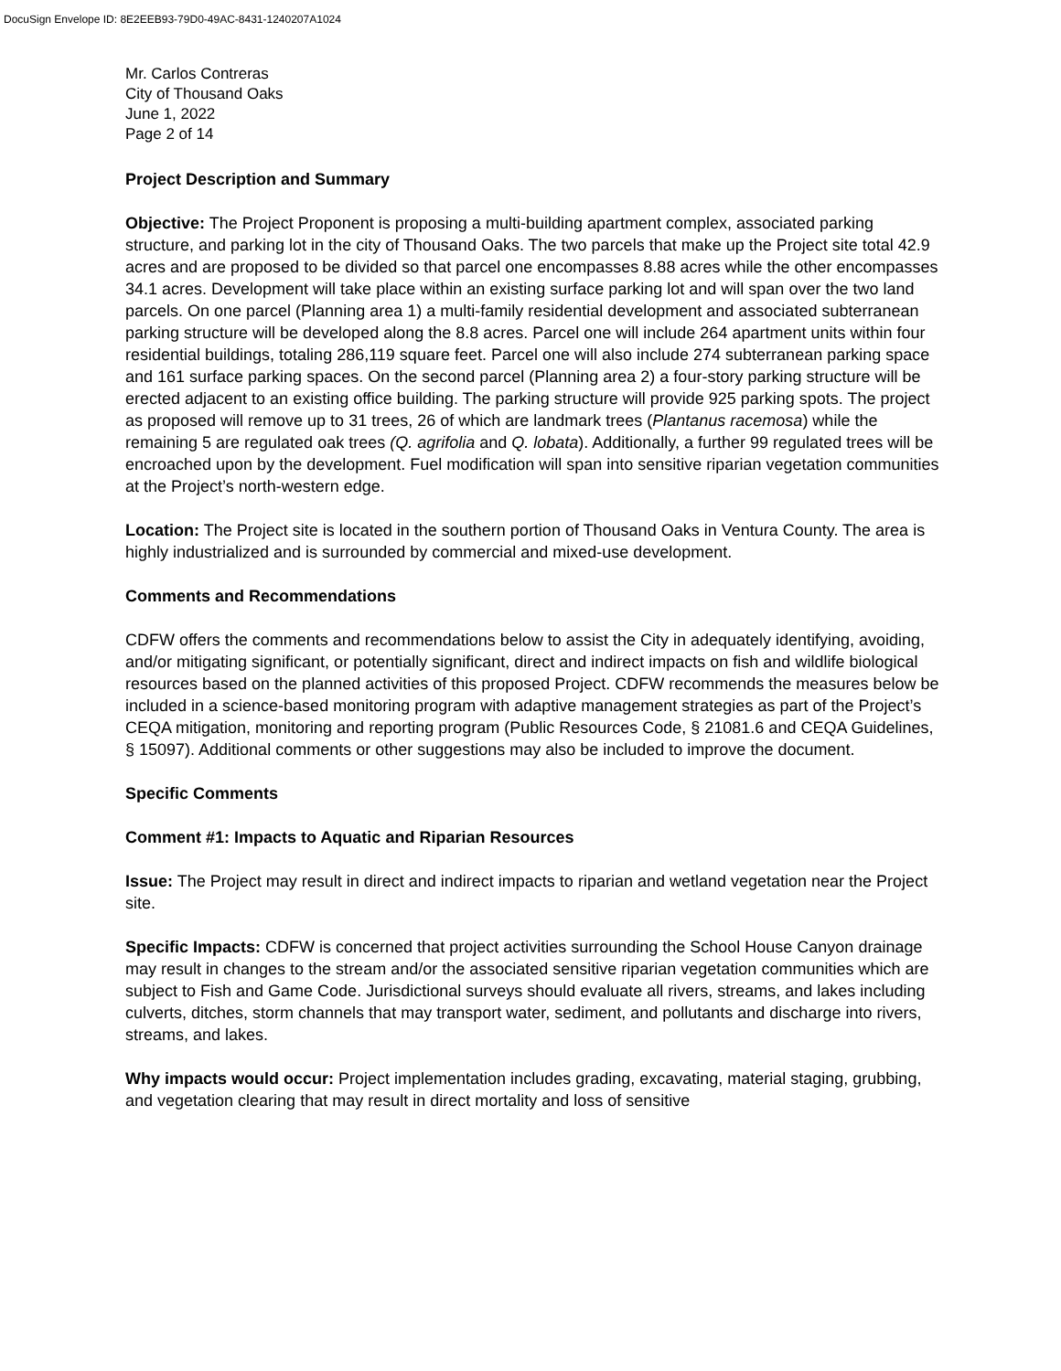DocuSign Envelope ID: 8E2EEB93-79D0-49AC-8431-1240207A1024
Mr. Carlos Contreras
City of Thousand Oaks
June 1, 2022
Page 2 of 14
Project Description and Summary
Objective: The Project Proponent is proposing a multi-building apartment complex, associated parking structure, and parking lot in the city of Thousand Oaks. The two parcels that make up the Project site total 42.9 acres and are proposed to be divided so that parcel one encompasses 8.88 acres while the other encompasses 34.1 acres. Development will take place within an existing surface parking lot and will span over the two land parcels. On one parcel (Planning area 1) a multi-family residential development and associated subterranean parking structure will be developed along the 8.8 acres. Parcel one will include 264 apartment units within four residential buildings, totaling 286,119 square feet. Parcel one will also include 274 subterranean parking space and 161 surface parking spaces. On the second parcel (Planning area 2) a four-story parking structure will be erected adjacent to an existing office building. The parking structure will provide 925 parking spots. The project as proposed will remove up to 31 trees, 26 of which are landmark trees (Plantanus racemosa) while the remaining 5 are regulated oak trees (Q. agrifolia and Q. lobata). Additionally, a further 99 regulated trees will be encroached upon by the development. Fuel modification will span into sensitive riparian vegetation communities at the Project’s north-western edge.
Location: The Project site is located in the southern portion of Thousand Oaks in Ventura County. The area is highly industrialized and is surrounded by commercial and mixed-use development.
Comments and Recommendations
CDFW offers the comments and recommendations below to assist the City in adequately identifying, avoiding, and/or mitigating significant, or potentially significant, direct and indirect impacts on fish and wildlife biological resources based on the planned activities of this proposed Project. CDFW recommends the measures below be included in a science-based monitoring program with adaptive management strategies as part of the Project’s CEQA mitigation, monitoring and reporting program (Public Resources Code, § 21081.6 and CEQA Guidelines, § 15097). Additional comments or other suggestions may also be included to improve the document.
Specific Comments
Comment #1: Impacts to Aquatic and Riparian Resources
Issue: The Project may result in direct and indirect impacts to riparian and wetland vegetation near the Project site.
Specific Impacts: CDFW is concerned that project activities surrounding the School House Canyon drainage may result in changes to the stream and/or the associated sensitive riparian vegetation communities which are subject to Fish and Game Code. Jurisdictional surveys should evaluate all rivers, streams, and lakes including culverts, ditches, storm channels that may transport water, sediment, and pollutants and discharge into rivers, streams, and lakes.
Why impacts would occur: Project implementation includes grading, excavating, material staging, grubbing, and vegetation clearing that may result in direct mortality and loss of sensitive